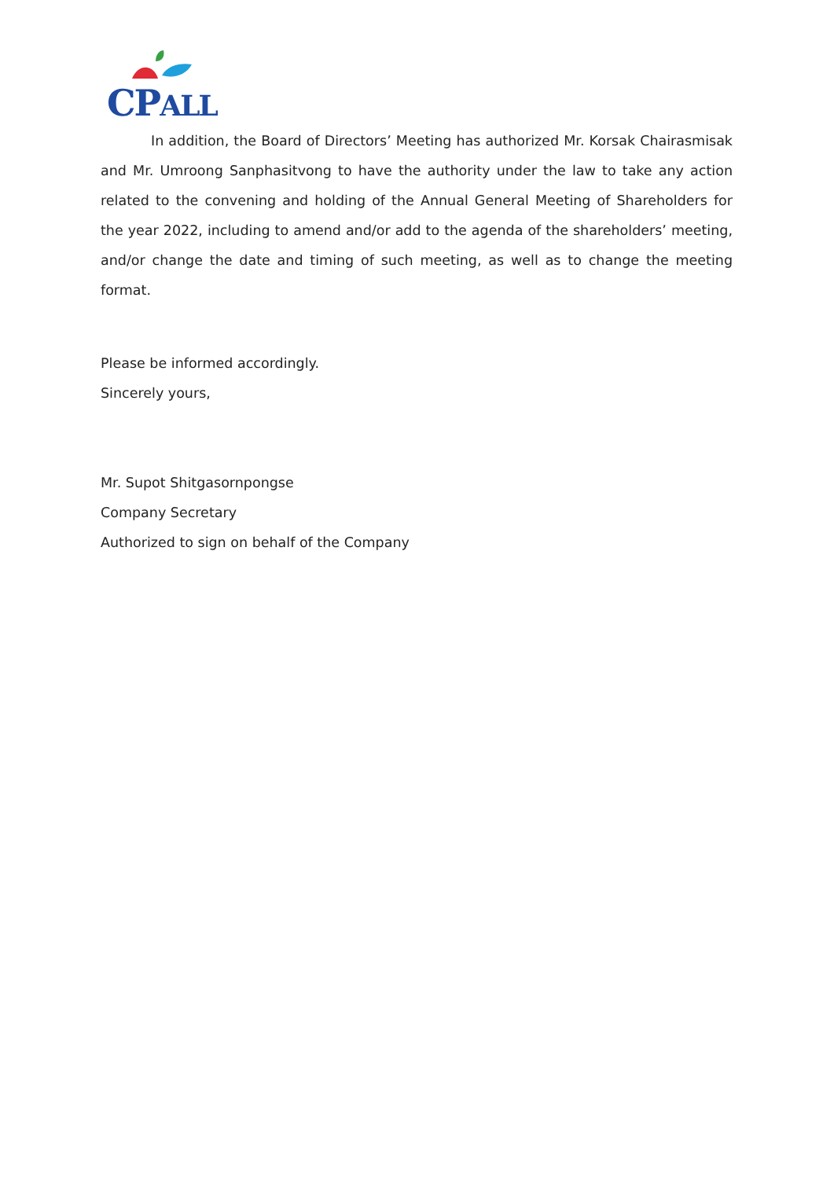CPALL
In addition, the Board of Directors’ Meeting has authorized Mr. Korsak Chairasmisak and Mr. Umroong Sanphasitvong to have the authority under the law to take any action related to the convening and holding of the Annual General Meeting of Shareholders for the year 2022, including to amend and/or add to the agenda of the shareholders’ meeting, and/or change the date and timing of such meeting, as well as to change the meeting format.
Please be informed accordingly.
Sincerely yours,
Mr. Supot Shitgasornpongse
Company Secretary
Authorized to sign on behalf of the Company